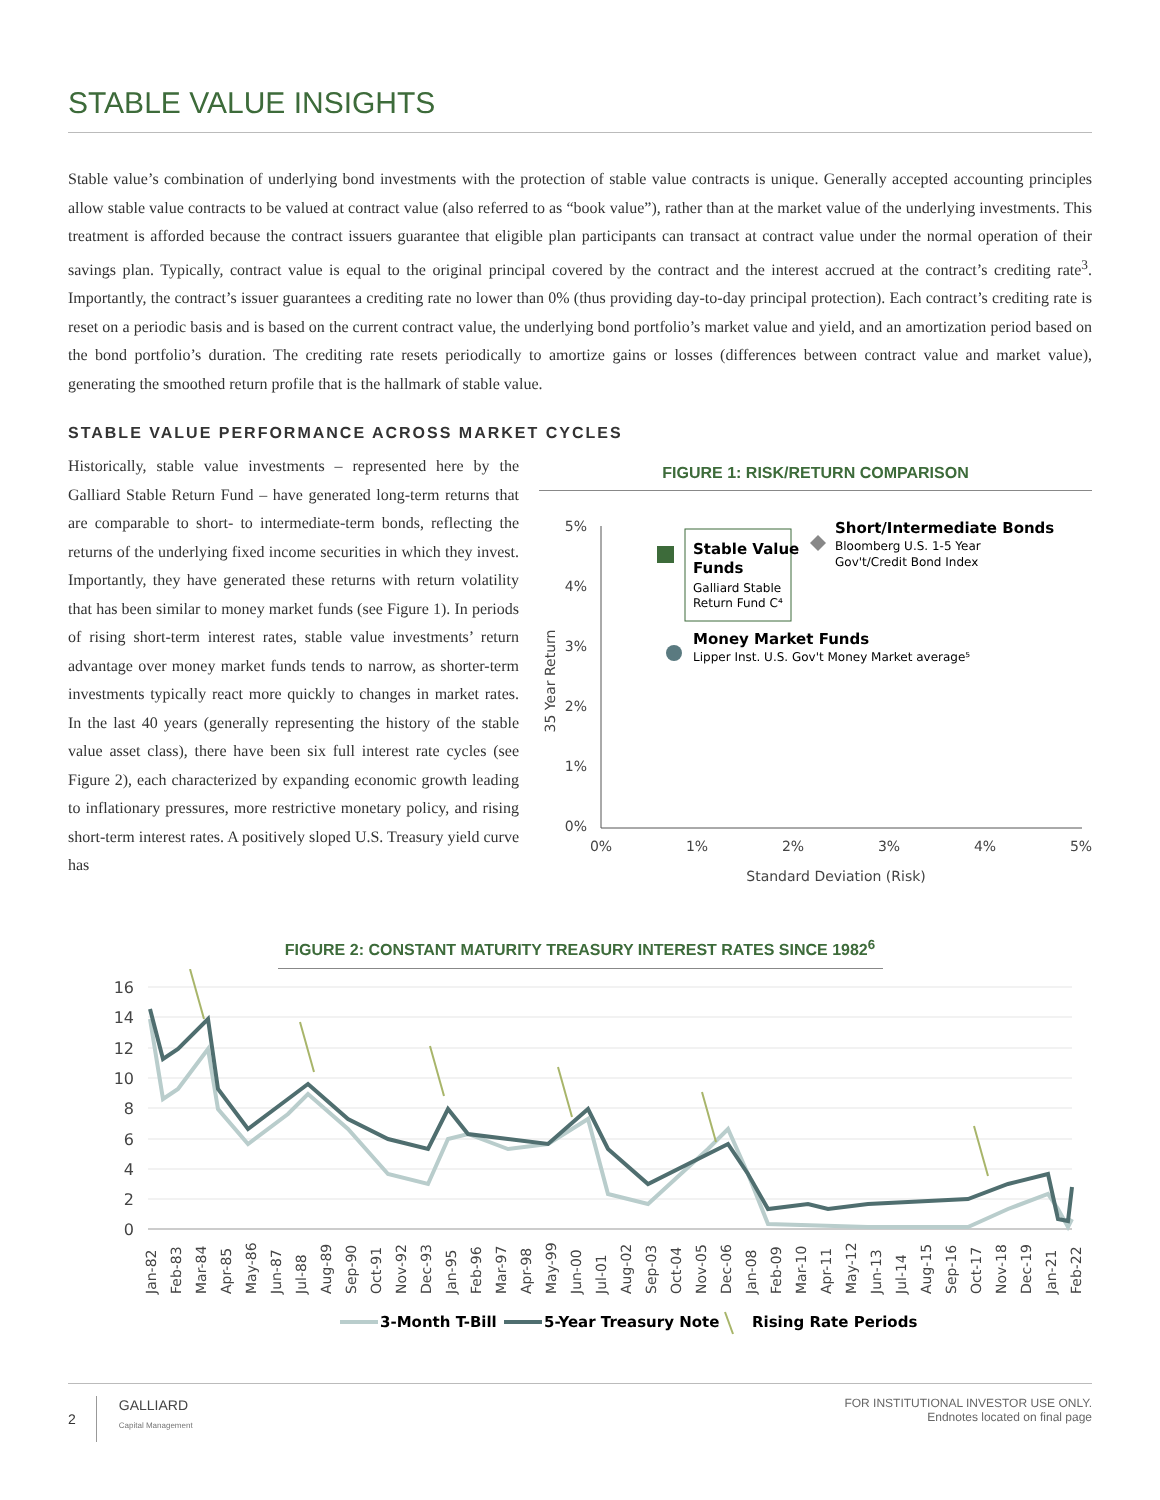STABLE VALUE INSIGHTS
Stable value’s combination of underlying bond investments with the protection of stable value contracts is unique. Generally accepted accounting principles allow stable value contracts to be valued at contract value (also referred to as “book value”), rather than at the market value of the underlying investments. This treatment is afforded because the contract issuers guarantee that eligible plan participants can transact at contract value under the normal operation of their savings plan. Typically, contract value is equal to the original principal covered by the contract and the interest accrued at the contract’s crediting rate<sup>3</sup>. Importantly, the contract’s issuer guarantees a crediting rate no lower than 0% (thus providing day-to-day principal protection). Each contract’s crediting rate is reset on a periodic basis and is based on the current contract value, the underlying bond portfolio’s market value and yield, and an amortization period based on the bond portfolio’s duration. The crediting rate resets periodically to amortize gains or losses (differences between contract value and market value), generating the smoothed return profile that is the hallmark of stable value.
STABLE VALUE PERFORMANCE ACROSS MARKET CYCLES
Historically, stable value investments – represented here by the Galliard Stable Return Fund – have generated long-term returns that are comparable to short- to intermediate-term bonds, reflecting the returns of the underlying fixed income securities in which they invest. Importantly, they have generated these returns with return volatility that has been similar to money market funds (see Figure 1). In periods of rising short-term interest rates, stable value investments’ return advantage over money market funds tends to narrow, as shorter-term investments typically react more quickly to changes in market rates. In the last 40 years (generally representing the history of the stable value asset class), there have been six full interest rate cycles (see Figure 2), each characterized by expanding economic growth leading to inflationary pressures, more restrictive monetary policy, and rising short-term interest rates. A positively sloped U.S. Treasury yield curve has
FIGURE 1: RISK/RETURN COMPARISON
5%
4%
3%
2%
1%
0%
0%
1%
2%
3%
4%
5%
Standard Deviation (Risk)
35 Year Return
Stable Value
Funds
Galliard Stable
Return Fund C⁴
Short/Intermediate Bonds
Bloomberg U.S. 1-5 Year
Gov't/Credit Bond Index
Money Market Funds
Lipper Inst. U.S. Gov't Money Market average⁵
FIGURE 2: CONSTANT MATURITY TREASURY INTEREST RATES SINCE 1982<sup>6</sup>
16
14
12
10
8
6
4
2
0
Jan-82
Feb-83
Mar-84
Apr-85
May-86
Jun-87
Jul-88
Aug-89
Sep-90
Oct-91
Nov-92
Dec-93
Jan-95
Feb-96
Mar-97
Apr-98
May-99
Jun-00
Jul-01
Aug-02
Sep-03
Oct-04
Nov-05
Dec-06
Jan-08
Feb-09
Mar-10
Apr-11
May-12
Jun-13
Jul-14
Aug-15
Sep-16
Oct-17
Nov-18
Dec-19
Jan-21
Feb-22
3-Month T-Bill
5-Year Treasury Note
Rising Rate Periods
2 GALLIARD
Capital Management
FOR INSTITUTIONAL INVESTOR USE ONLY.
Endnotes located on final page